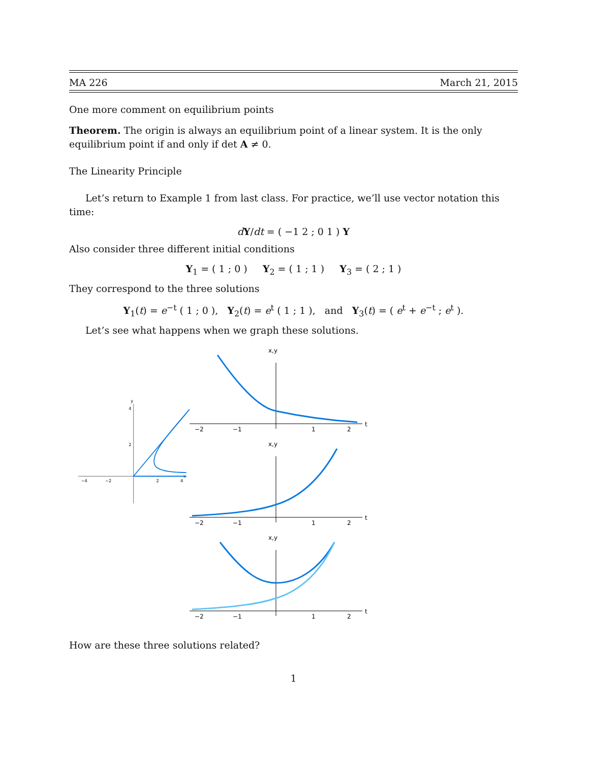MA 226 March 21, 2015
One more comment on equilibrium points
Theorem. The origin is always an equilibrium point of a linear system. It is the only equilibrium point if and only if det A ≠ 0.
The Linearity Principle
Let’s return to Example 1 from last class. For practice, we’ll use vector notation this time:
dY/dt = ( −1 2 ; 0 1 ) Y
Also consider three different initial conditions
Y<sub>1</sub> = ( 1 ; 0 ) Y<sub>2</sub> = ( 1 ; 1 ) Y<sub>3</sub> = ( 2 ; 1 )
They correspond to the three solutions
Y<sub>1</sub>(t) = e<sup>−t</sup> ( 1 ; 0 ), Y<sub>2</sub>(t) = e<sup>t</sup> ( 1 ; 1 ), and Y<sub>3</sub>(t) = ( e<sup>t</sup> + e<sup>−t</sup> ; e<sup>t</sup> ).
Let’s see what happens when we graph these solutions.
x
y
−4
−2
2
4
4
2
x,y
t
−2
−1
1
2
x,y
t
−2
−1
1
2
x,y
t
−2
−1
1
2
How are these three solutions related?
1